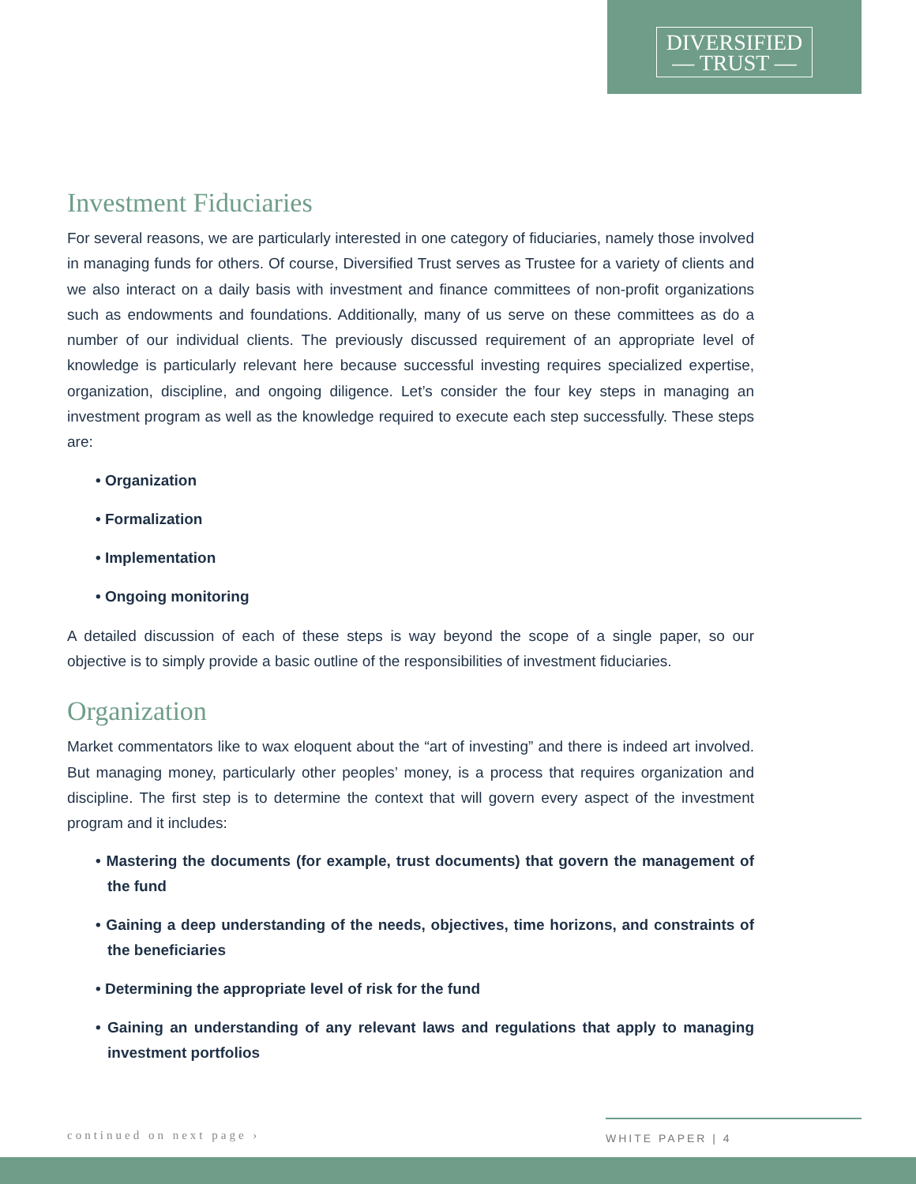DIVERSIFIED
— TRUST —
Investment Fiduciaries
For several reasons, we are particularly interested in one category of fiduciaries, namely those involved in managing funds for others. Of course, Diversified Trust serves as Trustee for a variety of clients and we also interact on a daily basis with investment and finance committees of non-profit organizations such as endowments and foundations. Additionally, many of us serve on these committees as do a number of our individual clients. The previously discussed requirement of an appropriate level of knowledge is particularly relevant here because successful investing requires specialized expertise, organization, discipline, and ongoing diligence. Let’s consider the four key steps in managing an investment program as well as the knowledge required to execute each step successfully. These steps are:
• Organization
• Formalization
• Implementation
• Ongoing monitoring
A detailed discussion of each of these steps is way beyond the scope of a single paper, so our objective is to simply provide a basic outline of the responsibilities of investment fiduciaries.
Organization
Market commentators like to wax eloquent about the “art of investing” and there is indeed art involved. But managing money, particularly other peoples’ money, is a process that requires organization and discipline. The first step is to determine the context that will govern every aspect of the investment program and it includes:
• Mastering the documents (for example, trust documents) that govern the management of the fund
• Gaining a deep understanding of the needs, objectives, time horizons, and constraints of the beneficiaries
• Determining the appropriate level of risk for the fund
• Gaining an understanding of any relevant laws and regulations that apply to managing investment portfolios
continued on next page ›
WHITE PAPER | 4